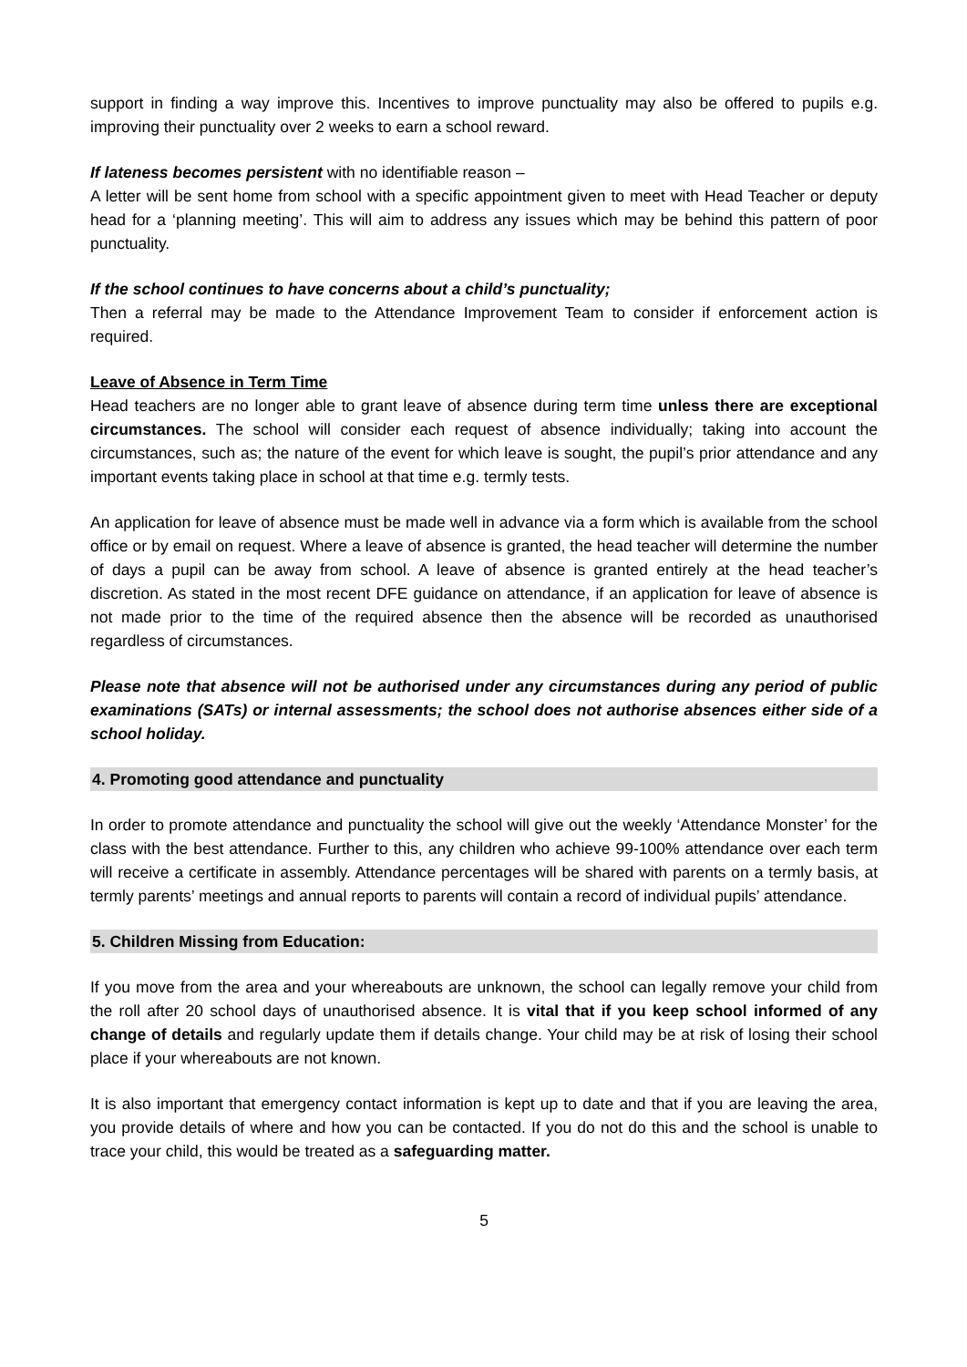support in finding a way improve this. Incentives to improve punctuality may also be offered to pupils e.g. improving their punctuality over 2 weeks to earn a school reward.
If lateness becomes persistent with no identifiable reason –
A letter will be sent home from school with a specific appointment given to meet with Head Teacher or deputy head for a ‘planning meeting’. This will aim to address any issues which may be behind this pattern of poor punctuality.
If the school continues to have concerns about a child’s punctuality;
Then a referral may be made to the Attendance Improvement Team to consider if enforcement action is required.
Leave of Absence in Term Time
Head teachers are no longer able to grant leave of absence during term time unless there are exceptional circumstances. The school will consider each request of absence individually; taking into account the circumstances, such as; the nature of the event for which leave is sought, the pupil’s prior attendance and any important events taking place in school at that time e.g. termly tests.
An application for leave of absence must be made well in advance via a form which is available from the school office or by email on request. Where a leave of absence is granted, the head teacher will determine the number of days a pupil can be away from school. A leave of absence is granted entirely at the head teacher’s discretion. As stated in the most recent DFE guidance on attendance, if an application for leave of absence is not made prior to the time of the required absence then the absence will be recorded as unauthorised regardless of circumstances.
Please note that absence will not be authorised under any circumstances during any period of public examinations (SATs) or internal assessments; the school does not authorise absences either side of a school holiday.
4. Promoting good attendance and punctuality
In order to promote attendance and punctuality the school will give out the weekly ‘Attendance Monster’ for the class with the best attendance. Further to this, any children who achieve 99-100% attendance over each term will receive a certificate in assembly. Attendance percentages will be shared with parents on a termly basis, at termly parents’ meetings and annual reports to parents will contain a record of individual pupils’ attendance.
5. Children Missing from Education:
If you move from the area and your whereabouts are unknown, the school can legally remove your child from the roll after 20 school days of unauthorised absence. It is vital that if you keep school informed of any change of details and regularly update them if details change. Your child may be at risk of losing their school place if your whereabouts are not known.
It is also important that emergency contact information is kept up to date and that if you are leaving the area, you provide details of where and how you can be contacted. If you do not do this and the school is unable to trace your child, this would be treated as a safeguarding matter.
5